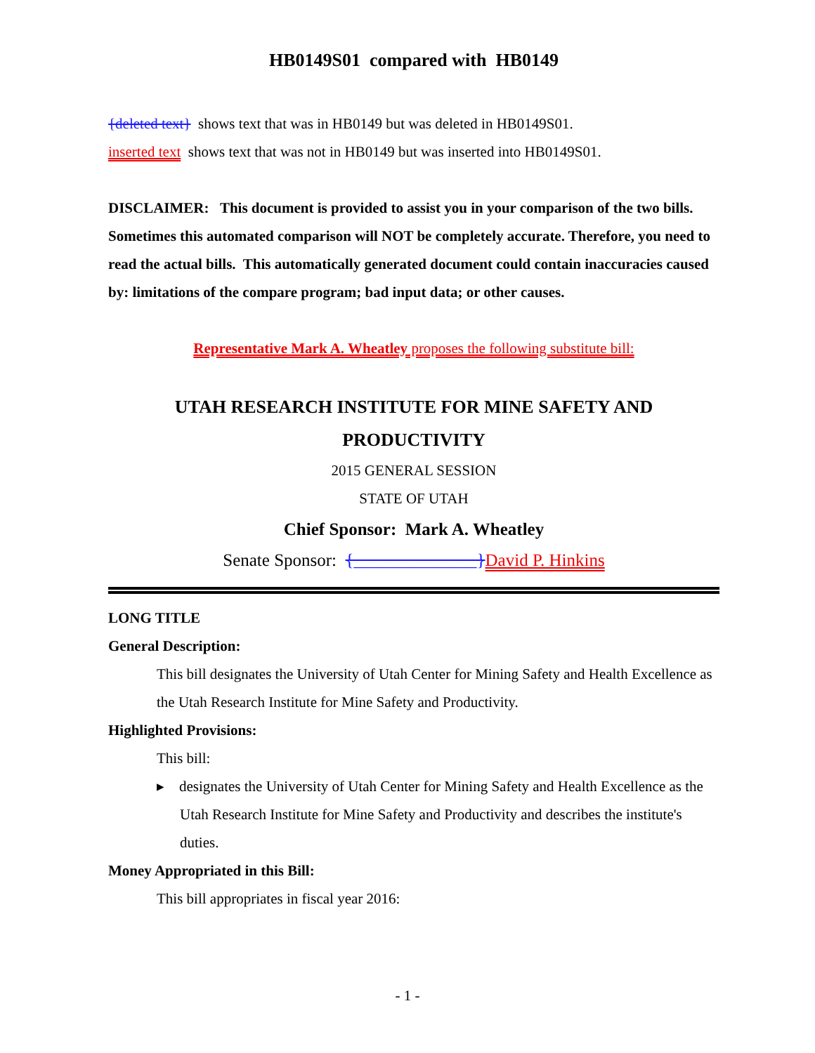HB0149S01 compared with HB0149
{deleted text} shows text that was in HB0149 but was deleted in HB0149S01.
inserted text shows text that was not in HB0149 but was inserted into HB0149S01.
DISCLAIMER: This document is provided to assist you in your comparison of the two bills. Sometimes this automated comparison will NOT be completely accurate. Therefore, you need to read the actual bills. This automatically generated document could contain inaccuracies caused by: limitations of the compare program; bad input data; or other causes.
Representative Mark A. Wheatley proposes the following substitute bill:
UTAH RESEARCH INSTITUTE FOR MINE SAFETY AND PRODUCTIVITY
2015 GENERAL SESSION
STATE OF UTAH
Chief Sponsor: Mark A. Wheatley
Senate Sponsor: {______________}David P. Hinkins
LONG TITLE
General Description:
This bill designates the University of Utah Center for Mining Safety and Health Excellence as the Utah Research Institute for Mine Safety and Productivity.
Highlighted Provisions:
This bill:
▸ designates the University of Utah Center for Mining Safety and Health Excellence as the Utah Research Institute for Mine Safety and Productivity and describes the institute's duties.
Money Appropriated in this Bill:
This bill appropriates in fiscal year 2016:
- 1 -